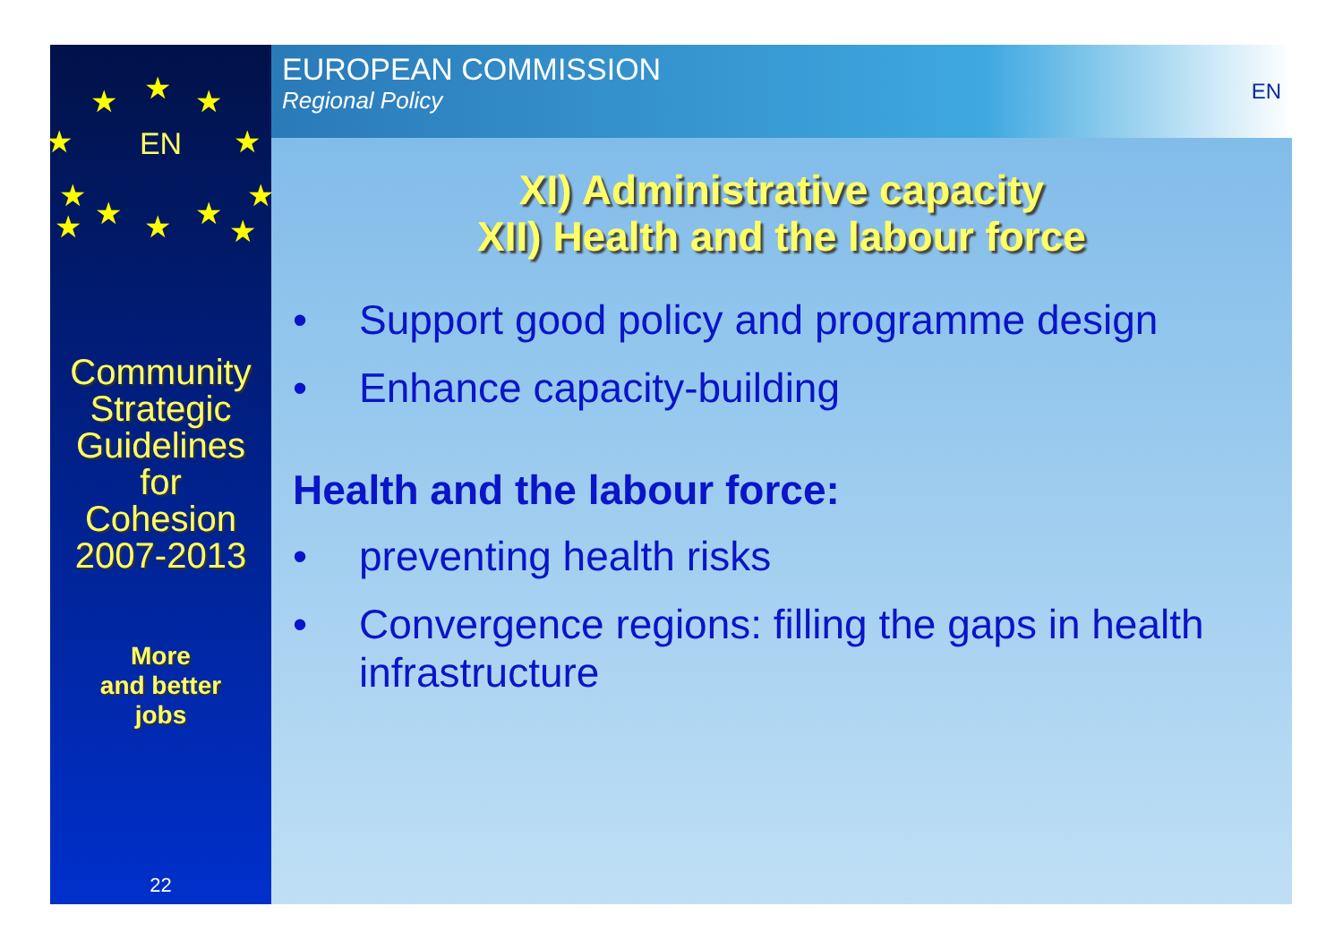★
★
★
★
★
★
★
★
★
★
★
★
EN
Community
Strategic
Guidelines
for
Cohesion
2007-2013
More
and better
jobs
22
EUROPEAN COMMISSION
Regional Policy
EN
XI) Administrative capacity
XII) Health and the labour force
• Support good policy and programme design
• Enhance capacity-building
Health and the labour force:
• preventing health risks
• Convergence regions: filling the gaps in health infrastructure